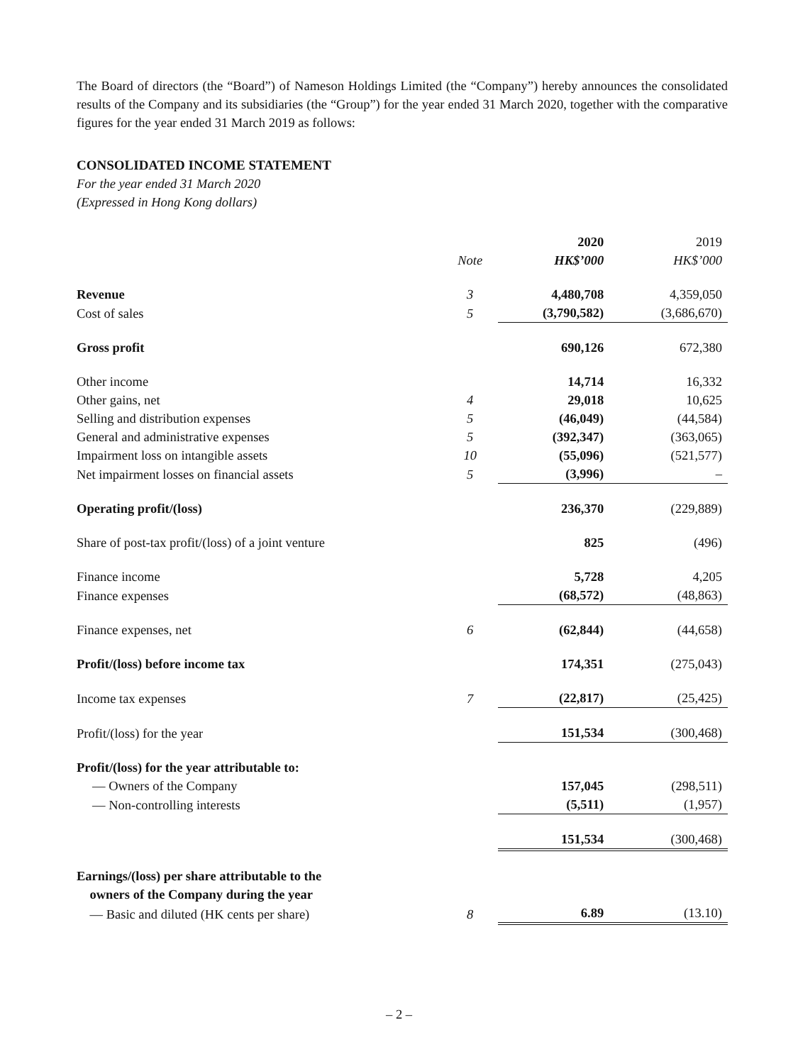The Board of directors (the “Board”) of Nameson Holdings Limited (the “Company”) hereby announces the consolidated results of the Company and its subsidiaries (the “Group”) for the year ended 31 March 2020, together with the comparative figures for the year ended 31 March 2019 as follows:
CONSOLIDATED INCOME STATEMENT
For the year ended 31 March 2020
(Expressed in Hong Kong dollars)
| | | 2020 | 2019 |
| --- | --- | --- | --- |
| | Note | HK$’000 | HK$’000 |
| Revenue | 3 | 4,480,708 | 4,359,050 |
| Cost of sales | 5 | (3,790,582) | (3,686,670) |
| Gross profit | | 690,126 | 672,380 |
| Other income | | 14,714 | 16,332 |
| Other gains, net | 4 | 29,018 | 10,625 |
| Selling and distribution expenses | 5 | (46,049) | (44,584) |
| General and administrative expenses | 5 | (392,347) | (363,065) |
| Impairment loss on intangible assets | 10 | (55,096) | (521,577) |
| Net impairment losses on financial assets | 5 | (3,996) | – |
| Operating profit/(loss) | | 236,370 | (229,889) |
| Share of post-tax profit/(loss) of a joint venture | | 825 | (496) |
| Finance income | | 5,728 | 4,205 |
| Finance expenses | | (68,572) | (48,863) |
| Finance expenses, net | 6 | (62,844) | (44,658) |
| Profit/(loss) before income tax | | 174,351 | (275,043) |
| Income tax expenses | 7 | (22,817) | (25,425) |
| Profit/(loss) for the year | | 151,534 | (300,468) |
| Profit/(loss) for the year attributable to: | | | |
| — Owners of the Company | | 157,045 | (298,511) |
| — Non-controlling interests | | (5,511) | (1,957) |
| | | 151,534 | (300,468) |
| Earnings/(loss) per share attributable to the owners of the Company during the year | | | |
| — Basic and diluted (HK cents per share) | 8 | 6.89 | (13.10) |
– 2 –